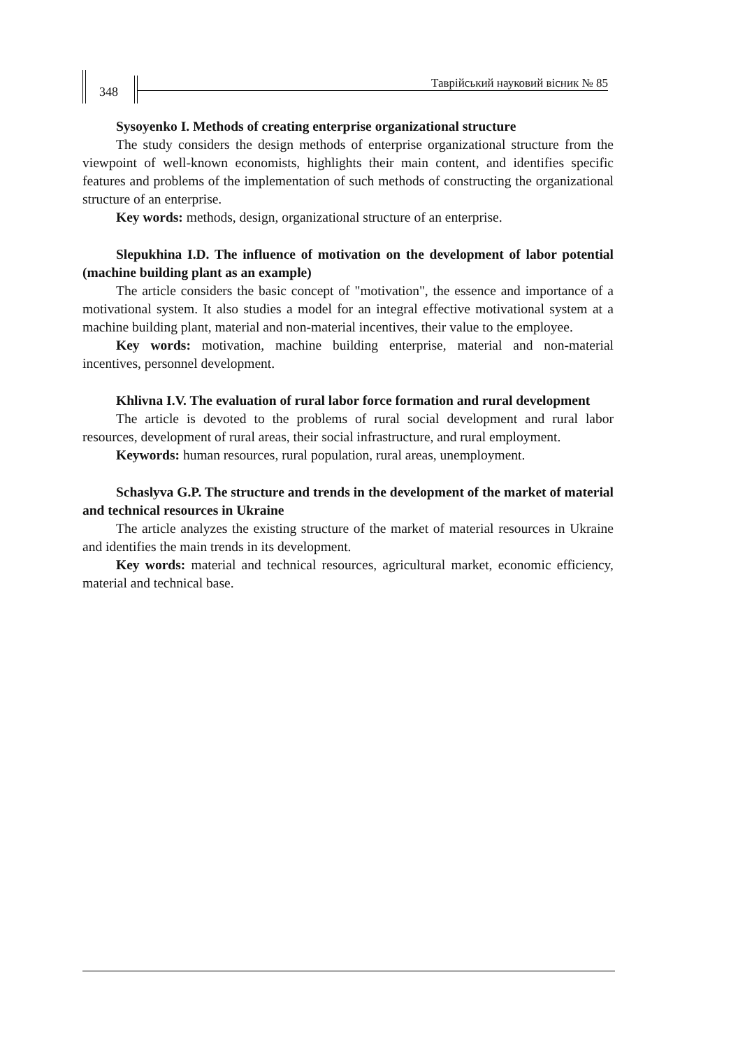348
Таврійський науковий вісник № 85
Sysoyenko I. Methods of creating enterprise organizational structure
The study considers the design methods of enterprise organizational structure from the viewpoint of well-known economists, highlights their main content, and identifies specific features and problems of the implementation of such methods of constructing the organizational structure of an enterprise.
Key words: methods, design, organizational structure of an enterprise.
Slepukhina I.D. The influence of motivation on the development of labor potential (machine building plant as an example)
The article considers the basic concept of "motivation", the essence and importance of a motivational system. It also studies a model for an integral effective motivational system at a machine building plant, material and non-material incentives, their value to the employee.
Key words: motivation, machine building enterprise, material and non-material incentives, personnel development.
Khlivna I.V. The evaluation of rural labor force formation and rural development
The article is devoted to the problems of rural social development and rural labor resources, development of rural areas, their social infrastructure, and rural employment.
Keywords: human resources, rural population, rural areas, unemployment.
Schaslyva G.P. The structure and trends in the development of the market of material and technical resources in Ukraine
The article analyzes the existing structure of the market of material resources in Ukraine and identifies the main trends in its development.
Key words: material and technical resources, agricultural market, economic efficiency, material and technical base.